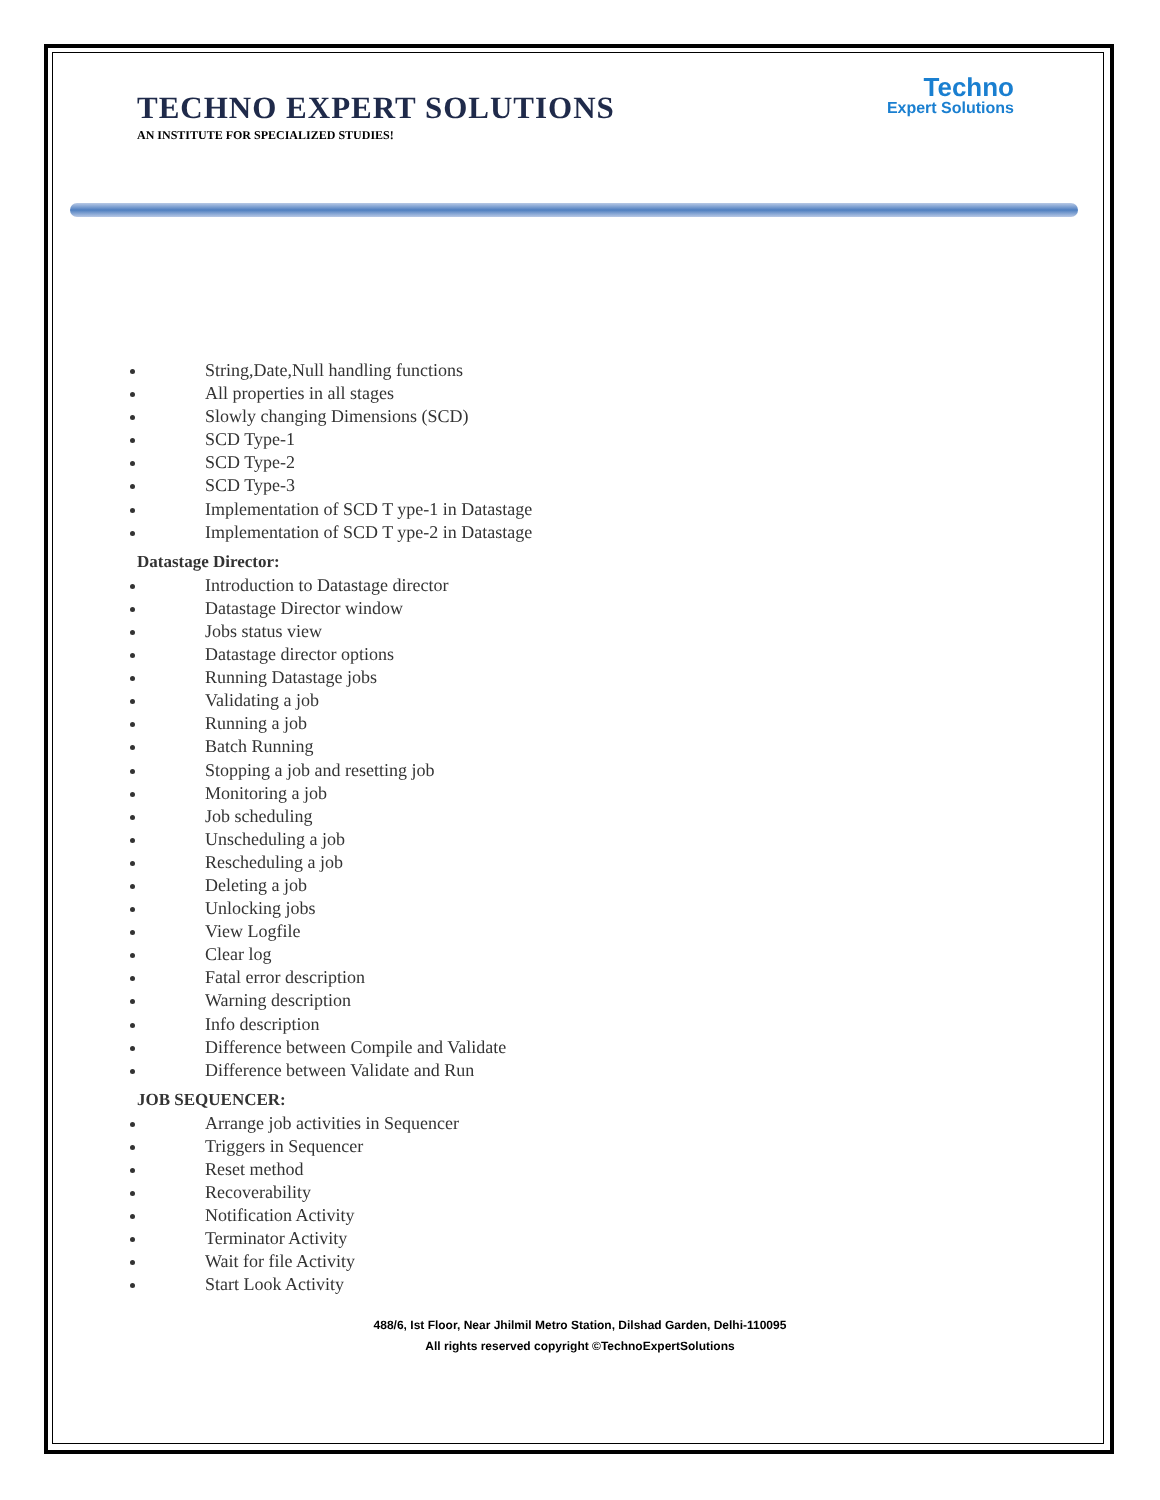Techno
Expert Solutions
TECHNO EXPERT SOLUTIONS
AN INSTITUTE FOR SPECIALIZED STUDIES!
String,Date,Null handling functions
All properties in all stages
Slowly changing Dimensions (SCD)
SCD Type-1
SCD Type-2
SCD Type-3
Implementation of SCD T ype-1 in Datastage
Implementation of SCD T ype-2 in Datastage
Datastage Director:
Introduction to Datastage director
Datastage Director window
Jobs status view
Datastage director options
Running Datastage jobs
Validating a job
Running a job
Batch Running
Stopping a job and resetting job
Monitoring a job
Job scheduling
Unscheduling a job
Rescheduling a job
Deleting a job
Unlocking jobs
View Logfile
Clear log
Fatal error description
Warning description
Info description
Difference between Compile and Validate
Difference between Validate and Run
JOB SEQUENCER:
Arrange job activities in Sequencer
Triggers in Sequencer
Reset method
Recoverability
Notification Activity
Terminator Activity
Wait for file Activity
Start Look Activity
488/6, Ist Floor, Near Jhilmil Metro Station, Dilshad Garden, Delhi-110095
All rights reserved copyright ©TechnoExpertSolutions